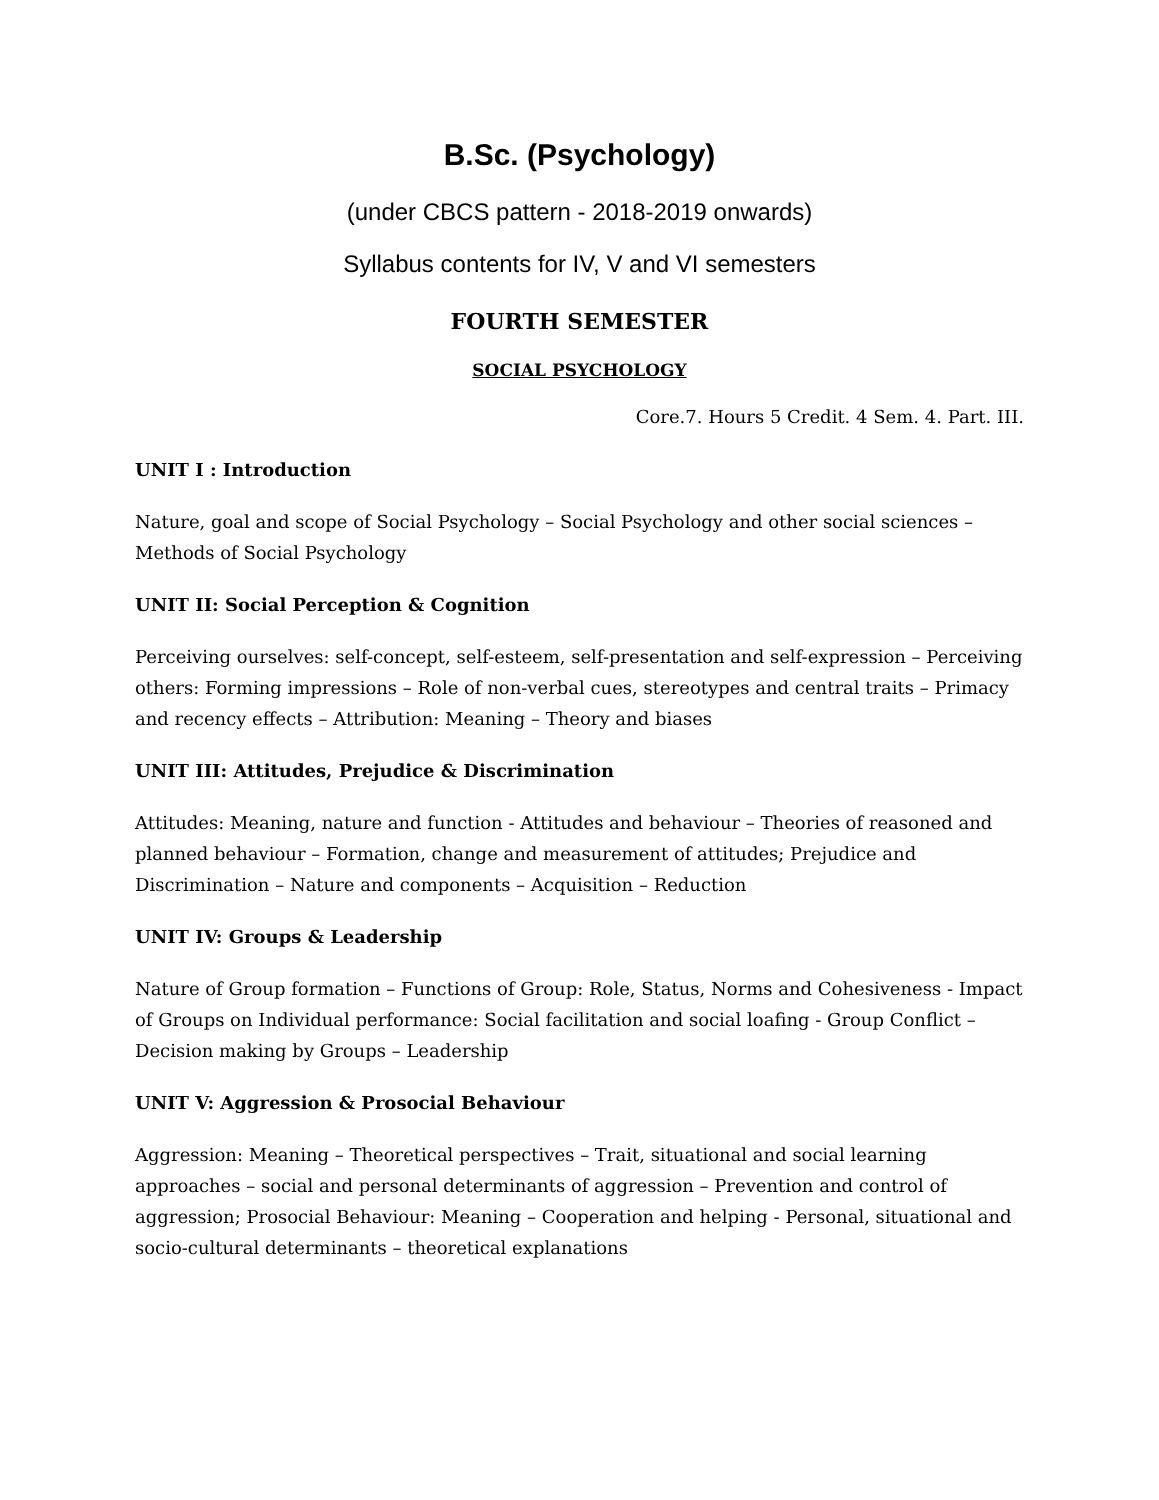B.Sc. (Psychology)
(under CBCS pattern - 2018-2019 onwards)
Syllabus contents for IV, V and VI semesters
FOURTH SEMESTER
SOCIAL PSYCHOLOGY
Core.7. Hours 5 Credit. 4 Sem. 4. Part. III.
UNIT I : Introduction
Nature, goal and scope of Social Psychology – Social Psychology and other social sciences – Methods of Social Psychology
UNIT II: Social Perception & Cognition
Perceiving ourselves: self-concept, self-esteem, self-presentation and self-expression – Perceiving others: Forming impressions – Role of non-verbal cues, stereotypes and central traits – Primacy and recency effects – Attribution: Meaning – Theory and biases
UNIT III: Attitudes, Prejudice & Discrimination
Attitudes: Meaning, nature and function - Attitudes and behaviour – Theories of reasoned and planned behaviour – Formation, change and measurement of attitudes; Prejudice and Discrimination – Nature and components – Acquisition – Reduction
UNIT IV: Groups & Leadership
Nature of Group formation – Functions of Group: Role, Status, Norms and Cohesiveness - Impact of Groups on Individual performance: Social facilitation and social loafing - Group Conflict – Decision making by Groups – Leadership
UNIT V: Aggression & Prosocial Behaviour
Aggression: Meaning – Theoretical perspectives – Trait, situational and social learning approaches – social and personal determinants of aggression – Prevention and control of aggression; Prosocial Behaviour: Meaning – Cooperation and helping - Personal, situational and socio-cultural determinants – theoretical explanations